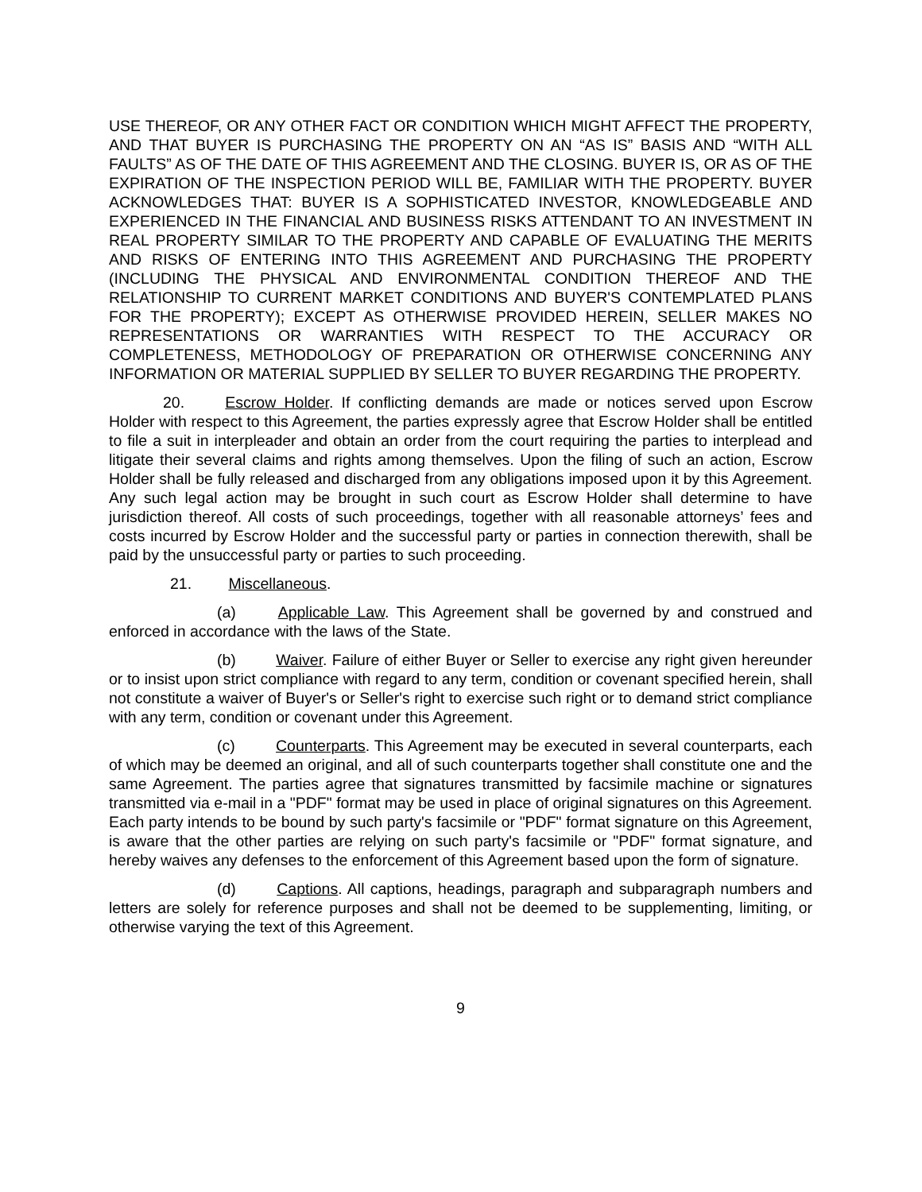USE THEREOF, OR ANY OTHER FACT OR CONDITION WHICH MIGHT AFFECT THE PROPERTY, AND THAT BUYER IS PURCHASING THE PROPERTY ON AN “AS IS” BASIS AND “WITH ALL FAULTS” AS OF THE DATE OF THIS AGREEMENT AND THE CLOSING. BUYER IS, OR AS OF THE EXPIRATION OF THE INSPECTION PERIOD WILL BE, FAMILIAR WITH THE PROPERTY. BUYER ACKNOWLEDGES THAT: BUYER IS A SOPHISTICATED INVESTOR, KNOWLEDGEABLE AND EXPERIENCED IN THE FINANCIAL AND BUSINESS RISKS ATTENDANT TO AN INVESTMENT IN REAL PROPERTY SIMILAR TO THE PROPERTY AND CAPABLE OF EVALUATING THE MERITS AND RISKS OF ENTERING INTO THIS AGREEMENT AND PURCHASING THE PROPERTY (INCLUDING THE PHYSICAL AND ENVIRONMENTAL CONDITION THEREOF AND THE RELATIONSHIP TO CURRENT MARKET CONDITIONS AND BUYER'S CONTEMPLATED PLANS FOR THE PROPERTY); EXCEPT AS OTHERWISE PROVIDED HEREIN, SELLER MAKES NO REPRESENTATIONS OR WARRANTIES WITH RESPECT TO THE ACCURACY OR COMPLETENESS, METHODOLOGY OF PREPARATION OR OTHERWISE CONCERNING ANY INFORMATION OR MATERIAL SUPPLIED BY SELLER TO BUYER REGARDING THE PROPERTY.
20. Escrow Holder. If conflicting demands are made or notices served upon Escrow Holder with respect to this Agreement, the parties expressly agree that Escrow Holder shall be entitled to file a suit in interpleader and obtain an order from the court requiring the parties to interplead and litigate their several claims and rights among themselves. Upon the filing of such an action, Escrow Holder shall be fully released and discharged from any obligations imposed upon it by this Agreement. Any such legal action may be brought in such court as Escrow Holder shall determine to have jurisdiction thereof. All costs of such proceedings, together with all reasonable attorneys’ fees and costs incurred by Escrow Holder and the successful party or parties in connection therewith, shall be paid by the unsuccessful party or parties to such proceeding.
21. Miscellaneous.
(a) Applicable Law. This Agreement shall be governed by and construed and enforced in accordance with the laws of the State.
(b) Waiver. Failure of either Buyer or Seller to exercise any right given hereunder or to insist upon strict compliance with regard to any term, condition or covenant specified herein, shall not constitute a waiver of Buyer's or Seller's right to exercise such right or to demand strict compliance with any term, condition or covenant under this Agreement.
(c) Counterparts. This Agreement may be executed in several counterparts, each of which may be deemed an original, and all of such counterparts together shall constitute one and the same Agreement. The parties agree that signatures transmitted by facsimile machine or signatures transmitted via e-mail in a "PDF" format may be used in place of original signatures on this Agreement. Each party intends to be bound by such party's facsimile or "PDF" format signature on this Agreement, is aware that the other parties are relying on such party's facsimile or "PDF" format signature, and hereby waives any defenses to the enforcement of this Agreement based upon the form of signature.
(d) Captions. All captions, headings, paragraph and subparagraph numbers and letters are solely for reference purposes and shall not be deemed to be supplementing, limiting, or otherwise varying the text of this Agreement.
9